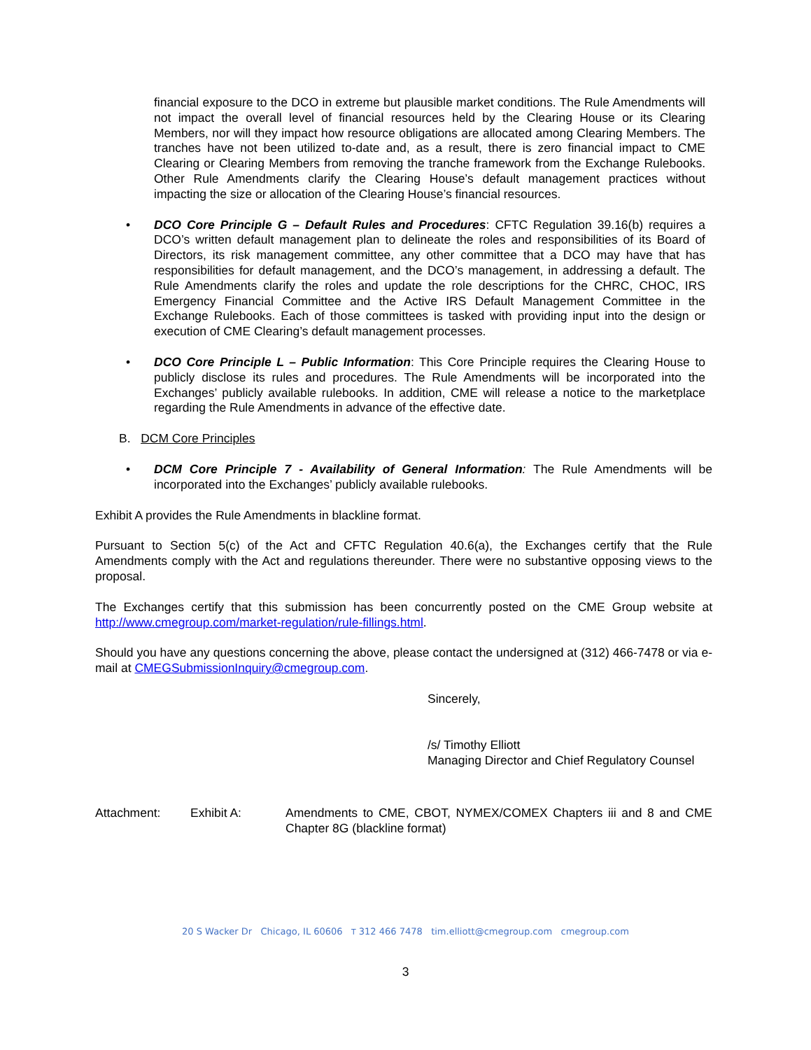financial exposure to the DCO in extreme but plausible market conditions. The Rule Amendments will not impact the overall level of financial resources held by the Clearing House or its Clearing Members, nor will they impact how resource obligations are allocated among Clearing Members. The tranches have not been utilized to-date and, as a result, there is zero financial impact to CME Clearing or Clearing Members from removing the tranche framework from the Exchange Rulebooks. Other Rule Amendments clarify the Clearing House’s default management practices without impacting the size or allocation of the Clearing House’s financial resources.
• DCO Core Principle G – Default Rules and Procedures: CFTC Regulation 39.16(b) requires a DCO’s written default management plan to delineate the roles and responsibilities of its Board of Directors, its risk management committee, any other committee that a DCO may have that has responsibilities for default management, and the DCO’s management, in addressing a default. The Rule Amendments clarify the roles and update the role descriptions for the CHRC, CHOC, IRS Emergency Financial Committee and the Active IRS Default Management Committee in the Exchange Rulebooks. Each of those committees is tasked with providing input into the design or execution of CME Clearing’s default management processes.
• DCO Core Principle L – Public Information: This Core Principle requires the Clearing House to publicly disclose its rules and procedures. The Rule Amendments will be incorporated into the Exchanges’ publicly available rulebooks. In addition, CME will release a notice to the marketplace regarding the Rule Amendments in advance of the effective date.
B. DCM Core Principles
• DCM Core Principle 7 - Availability of General Information: The Rule Amendments will be incorporated into the Exchanges’ publicly available rulebooks.
Exhibit A provides the Rule Amendments in blackline format.
Pursuant to Section 5(c) of the Act and CFTC Regulation 40.6(a), the Exchanges certify that the Rule Amendments comply with the Act and regulations thereunder. There were no substantive opposing views to the proposal.
The Exchanges certify that this submission has been concurrently posted on the CME Group website at http://www.cmegroup.com/market-regulation/rule-fillings.html.
Should you have any questions concerning the above, please contact the undersigned at (312) 466-7478 or via e-mail at CMEGSubmissionInquiry@cmegroup.com.
Sincerely,
/s/ Timothy Elliott
Managing Director and Chief Regulatory Counsel
Attachment: Exhibit A: Amendments to CME, CBOT, NYMEX/COMEX Chapters iii and 8 and CME Chapter 8G (blackline format)
20 S Wacker Dr Chicago, IL 60606 T 312 466 7478 tim.elliott@cmegroup.com cmegroup.com
3